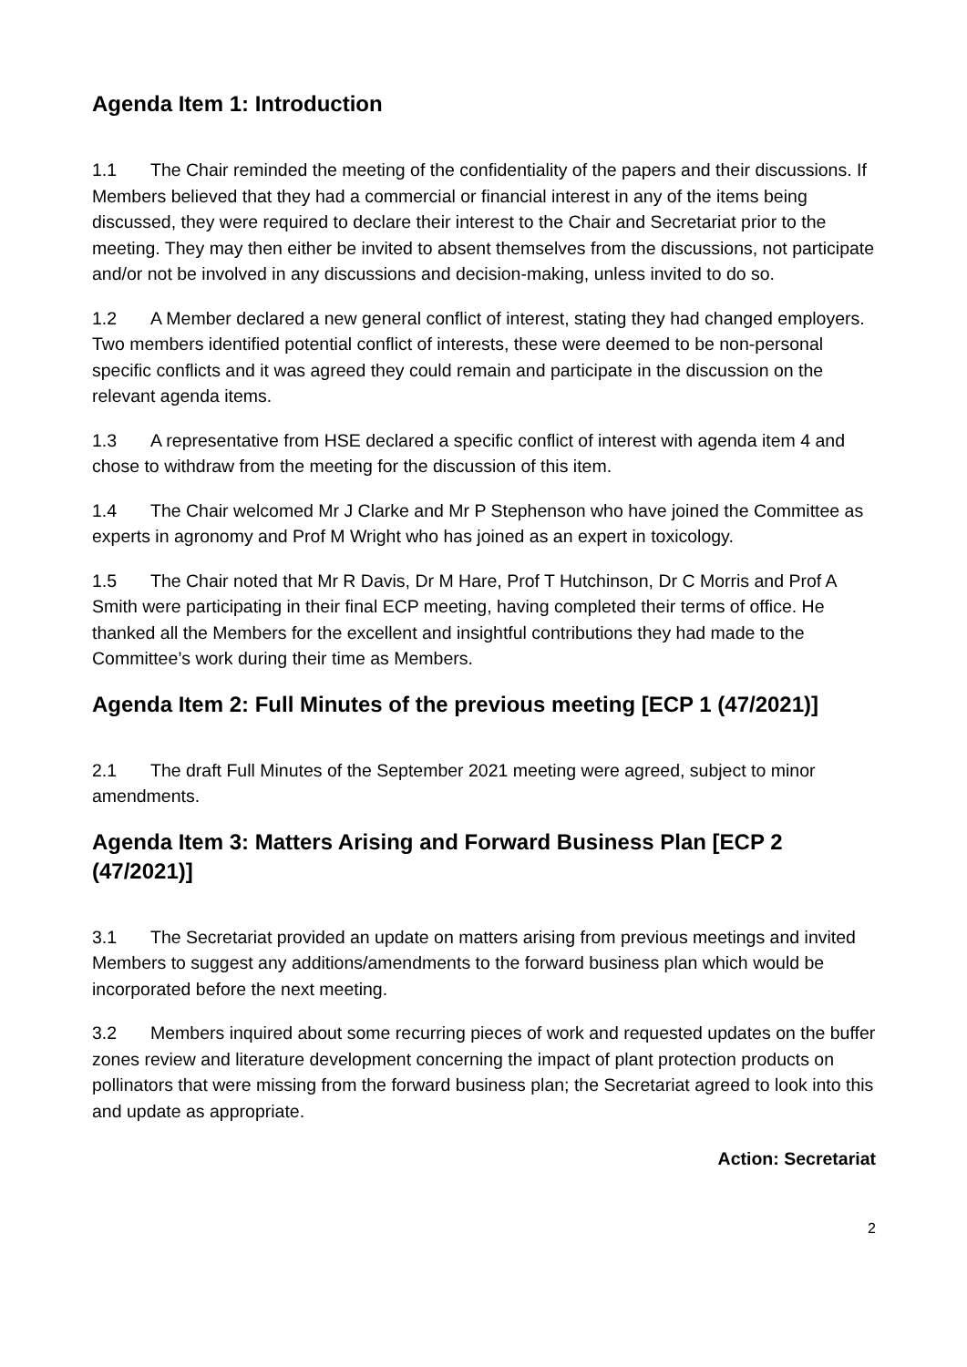Agenda Item 1: Introduction
1.1 The Chair reminded the meeting of the confidentiality of the papers and their discussions. If Members believed that they had a commercial or financial interest in any of the items being discussed, they were required to declare their interest to the Chair and Secretariat prior to the meeting. They may then either be invited to absent themselves from the discussions, not participate and/or not be involved in any discussions and decision-making, unless invited to do so.
1.2 A Member declared a new general conflict of interest, stating they had changed employers. Two members identified potential conflict of interests, these were deemed to be non-personal specific conflicts and it was agreed they could remain and participate in the discussion on the relevant agenda items.
1.3 A representative from HSE declared a specific conflict of interest with agenda item 4 and chose to withdraw from the meeting for the discussion of this item.
1.4 The Chair welcomed Mr J Clarke and Mr P Stephenson who have joined the Committee as experts in agronomy and Prof M Wright who has joined as an expert in toxicology.
1.5 The Chair noted that Mr R Davis, Dr M Hare, Prof T Hutchinson, Dr C Morris and Prof A Smith were participating in their final ECP meeting, having completed their terms of office. He thanked all the Members for the excellent and insightful contributions they had made to the Committee’s work during their time as Members.
Agenda Item 2: Full Minutes of the previous meeting [ECP 1 (47/2021)]
2.1 The draft Full Minutes of the September 2021 meeting were agreed, subject to minor amendments.
Agenda Item 3: Matters Arising and Forward Business Plan [ECP 2 (47/2021)]
3.1 The Secretariat provided an update on matters arising from previous meetings and invited Members to suggest any additions/amendments to the forward business plan which would be incorporated before the next meeting.
3.2 Members inquired about some recurring pieces of work and requested updates on the buffer zones review and literature development concerning the impact of plant protection products on pollinators that were missing from the forward business plan; the Secretariat agreed to look into this and update as appropriate.
Action: Secretariat
2